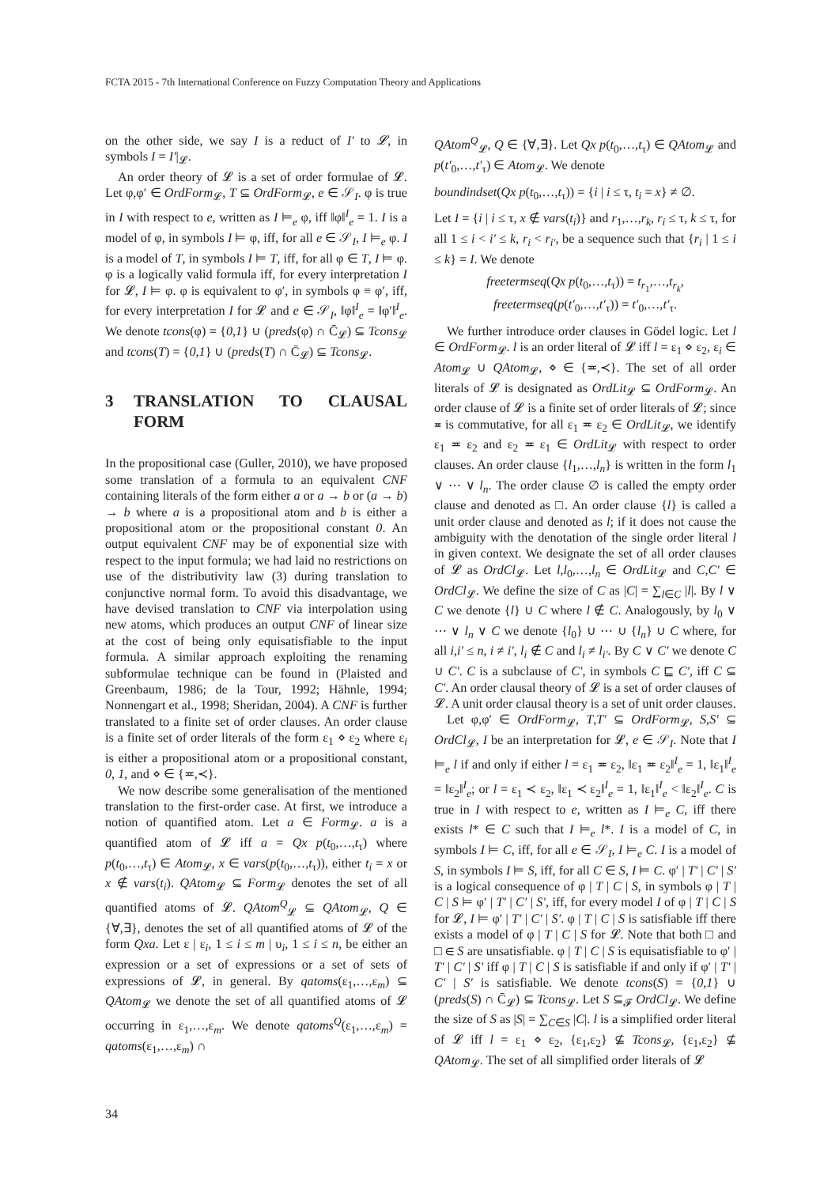FCTA 2015 - 7th International Conference on Fuzzy Computation Theory and Applications
on the other side, we say I is a reduct of I′ to 𝓛, in symbols I = I′|<sub>𝓛</sub>.
An order theory of 𝓛 is a set of order formulae of 𝓛. Let φ,φ′ ∈ OrdForm<sub>𝓛</sub>, T ⊆ OrdForm<sub>𝓛</sub>, e ∈ 𝒮<sub>I</sub>. φ is true in I with respect to e, written as I ⊨<sub>e</sub> φ, iff ‖φ‖<sup>I</sup><sub>e</sub> = 1. I is a model of φ, in symbols I ⊨ φ, iff, for all e ∈ 𝒮<sub>I</sub>, I ⊨<sub>e</sub> φ. I is a model of T, in symbols I ⊨ T, iff, for all φ ∈ T, I ⊨ φ. φ is a logically valid formula iff, for every interpretation I for 𝓛, I ⊨ φ. φ is equivalent to φ′, in symbols φ ≡ φ′, iff, for every interpretation I for 𝓛 and e ∈ 𝒮<sub>I</sub>, ‖φ‖<sup>I</sup><sub>e</sub> = ‖φ′‖<sup>I</sup><sub>e</sub>. We denote tcons(φ) = {0,1} ∪ (preds(φ) ∩ C̄<sub>𝓛</sub>) ⊆ Tcons<sub>𝓛</sub> and tcons(T) = {0,1} ∪ (preds(T) ∩ C̄<sub>𝓛</sub>) ⊆ Tcons<sub>𝓛</sub>.
3 TRANSLATION TO CLAUSAL FORM
In the propositional case (Guller, 2010), we have proposed some translation of a formula to an equivalent CNF containing literals of the form either a or a → b or (a → b) → b where a is a propositional atom and b is either a propositional atom or the propositional constant 0. An output equivalent CNF may be of exponential size with respect to the input formula; we had laid no restrictions on use of the distributivity law (3) during translation to conjunctive normal form. To avoid this disadvantage, we have devised translation to CNF via interpolation using new atoms, which produces an output CNF of linear size at the cost of being only equisatisfiable to the input formula. A similar approach exploiting the renaming subformulae technique can be found in (Plaisted and Greenbaum, 1986; de la Tour, 1992; Hähnle, 1994; Nonnengart et al., 1998; Sheridan, 2004). A CNF is further translated to a finite set of order clauses. An order clause is a finite set of order literals of the form ε<sub>1</sub> ⋄ ε<sub>2</sub> where ε<sub>i</sub> is either a propositional atom or a propositional constant, 0, 1, and ⋄ ∈ {≖,≺}.
We now describe some generalisation of the mentioned translation to the first-order case. At first, we introduce a notion of quantified atom. Let a ∈ Form<sub>𝓛</sub>. a is a quantified atom of 𝓛 iff a = Qx p(t<sub>0</sub>,…,t<sub>τ</sub>) where p(t<sub>0</sub>,…,t<sub>τ</sub>) ∈ Atom<sub>𝓛</sub>, x ∈ vars(p(t<sub>0</sub>,…,t<sub>τ</sub>)), either t<sub>i</sub> = x or x ∉ vars(t<sub>i</sub>). QAtom<sub>𝓛</sub> ⊆ Form<sub>𝓛</sub> denotes the set of all quantified atoms of 𝓛. QAtom<sup>Q</sup><sub>𝓛</sub> ⊆ QAtom<sub>𝓛</sub>, Q ∈ {∀,∃}, denotes the set of all quantified atoms of 𝓛 of the form Qxa. Let ε | ε<sub>i</sub>, 1 ≤ i ≤ m | υ<sub>i</sub>, 1 ≤ i ≤ n, be either an expression or a set of expressions or a set of sets of expressions of 𝓛, in general. By qatoms(ε<sub>1</sub>,…,ε<sub>m</sub>) ⊆ QAtom<sub>𝓛</sub> we denote the set of all quantified atoms of 𝓛 occurring in ε<sub>1</sub>,…,ε<sub>m</sub>. We denote qatoms<sup>Q</sup>(ε<sub>1</sub>,…,ε<sub>m</sub>) = qatoms(ε<sub>1</sub>,…,ε<sub>m</sub>) ∩
QAtom<sup>Q</sup><sub>𝓛</sub>, Q ∈ {∀,∃}. Let Qx p(t<sub>0</sub>,…,t<sub>τ</sub>) ∈ QAtom<sub>𝓛</sub> and p(t′<sub>0</sub>,…,t′<sub>τ</sub>) ∈ Atom<sub>𝓛</sub>. We denote
boundindset(Qx p(t<sub>0</sub>,…,t<sub>τ</sub>)) = {i | i ≤ τ, t<sub>i</sub> = x} ≠ ∅.
Let I = {i | i ≤ τ, x ∉ vars(t<sub>i</sub>)} and r<sub>1</sub>,…,r<sub>k</sub>, r<sub>i</sub> ≤ τ, k ≤ τ, for all 1 ≤ i < i′ ≤ k, r<sub>i</sub> < r<sub>i′</sub>, be a sequence such that {r<sub>i</sub> | 1 ≤ i ≤ k} = I. We denote
freetermseq(Qx p(t<sub>0</sub>,…,t<sub>τ</sub>)) = t<sub>r<sub>1</sub></sub>,…,t<sub>r<sub>k</sub></sub>,
freetermseq(p(t′<sub>0</sub>,…,t′<sub>τ</sub>)) = t′<sub>0</sub>,…,t′<sub>τ</sub>.
We further introduce order clauses in Gödel logic. Let l ∈ OrdForm<sub>𝓛</sub>. l is an order literal of 𝓛 iff l = ε<sub>1</sub> ⋄ ε<sub>2</sub>, ε<sub>i</sub> ∈ Atom<sub>𝓛</sub> ∪ QAtom<sub>𝓛</sub>, ⋄ ∈ {≖,≺}. The set of all order literals of 𝓛 is designated as OrdLit<sub>𝓛</sub> ⊆ OrdForm<sub>𝓛</sub>. An order clause of 𝓛 is a finite set of order literals of 𝓛; since ≖ is commutative, for all ε<sub>1</sub> ≖ ε<sub>2</sub> ∈ OrdLit<sub>𝓛</sub>, we identify ε<sub>1</sub> ≖ ε<sub>2</sub> and ε<sub>2</sub> ≖ ε<sub>1</sub> ∈ OrdLit<sub>𝓛</sub> with respect to order clauses. An order clause {l<sub>1</sub>,…,l<sub>n</sub>} is written in the form l<sub>1</sub> ∨ ⋯ ∨ l<sub>n</sub>. The order clause ∅ is called the empty order clause and denoted as □. An order clause {l} is called a unit order clause and denoted as l; if it does not cause the ambiguity with the denotation of the single order literal l in given context. We designate the set of all order clauses of 𝓛 as OrdCl<sub>𝓛</sub>. Let l,l<sub>0</sub>,…,l<sub>n</sub> ∈ OrdLit<sub>𝓛</sub> and C,C′ ∈ OrdCl<sub>𝓛</sub>. We define the size of C as |C| = ∑<sub>l∈C</sub> |l|. By l ∨ C we denote {l} ∪ C where l ∉ C. Analogously, by l<sub>0</sub> ∨ ⋯ ∨ l<sub>n</sub> ∨ C we denote {l<sub>0</sub>} ∪ ⋯ ∪ {l<sub>n</sub>} ∪ C where, for all i,i′ ≤ n, i ≠ i′, l<sub>i</sub> ∉ C and l<sub>i</sub> ≠ l<sub>i′</sub>. By C ∨ C′ we denote C ∪ C′. C is a subclause of C′, in symbols C ⊑ C′, iff C ⊆ C′. An order clausal theory of 𝓛 is a set of order clauses of 𝓛. A unit order clausal theory is a set of unit order clauses.
Let φ,φ′ ∈ OrdForm<sub>𝓛</sub>, T,T′ ⊆ OrdForm<sub>𝓛</sub>, S,S′ ⊆ OrdCl<sub>𝓛</sub>, I be an interpretation for 𝓛, e ∈ 𝒮<sub>I</sub>. Note that I ⊨<sub>e</sub> l if and only if either l = ε<sub>1</sub> ≖ ε<sub>2</sub>, ‖ε<sub>1</sub> ≖ ε<sub>2</sub>‖<sup>I</sup><sub>e</sub> = 1, ‖ε<sub>1</sub>‖<sup>I</sup><sub>e</sub> = ‖ε<sub>2</sub>‖<sup>I</sup><sub>e</sub>; or l = ε<sub>1</sub> ≺ ε<sub>2</sub>, ‖ε<sub>1</sub> ≺ ε<sub>2</sub>‖<sup>I</sup><sub>e</sub> = 1, ‖ε<sub>1</sub>‖<sup>I</sup><sub>e</sub> < ‖ε<sub>2</sub>‖<sup>I</sup><sub>e</sub>. C is true in I with respect to e, written as I ⊨<sub>e</sub> C, iff there exists l* ∈ C such that I ⊨<sub>e</sub> l*. I is a model of C, in symbols I ⊨ C, iff, for all e ∈ 𝒮<sub>I</sub>, I ⊨<sub>e</sub> C. I is a model of S, in symbols I ⊨ S, iff, for all C ∈ S, I ⊨ C. φ′ | T′ | C′ | S′ is a logical consequence of φ | T | C | S, in symbols φ | T | C | S ⊨ φ′ | T′ | C′ | S′, iff, for every model I of φ | T | C | S for 𝓛, I ⊨ φ′ | T′ | C′ | S′. φ | T | C | S is satisfiable iff there exists a model of φ | T | C | S for 𝓛. Note that both □ and □ ∈ S are unsatisfiable. φ | T | C | S is equisatisfiable to φ′ | T′ | C′ | S′ iff φ | T | C | S is satisfiable if and only if φ′ | T′ | C′ | S′ is satisfiable. We denote tcons(S) = {0,1} ∪ (preds(S) ∩ C̄<sub>𝓛</sub>) ⊆ Tcons<sub>𝓛</sub>. Let S ⊆<sub>𝓕</sub> OrdCl<sub>𝓛</sub>. We define the size of S as |S| = ∑<sub>C∈S</sub> |C|. l is a simplified order literal of 𝓛 iff l = ε<sub>1</sub> ⋄ ε<sub>2</sub>, {ε<sub>1</sub>,ε<sub>2</sub>} ⊈ Tcons<sub>𝓛</sub>, {ε<sub>1</sub>,ε<sub>2</sub>} ⊈ QAtom<sub>𝓛</sub>. The set of all simplified order literals of 𝓛
34